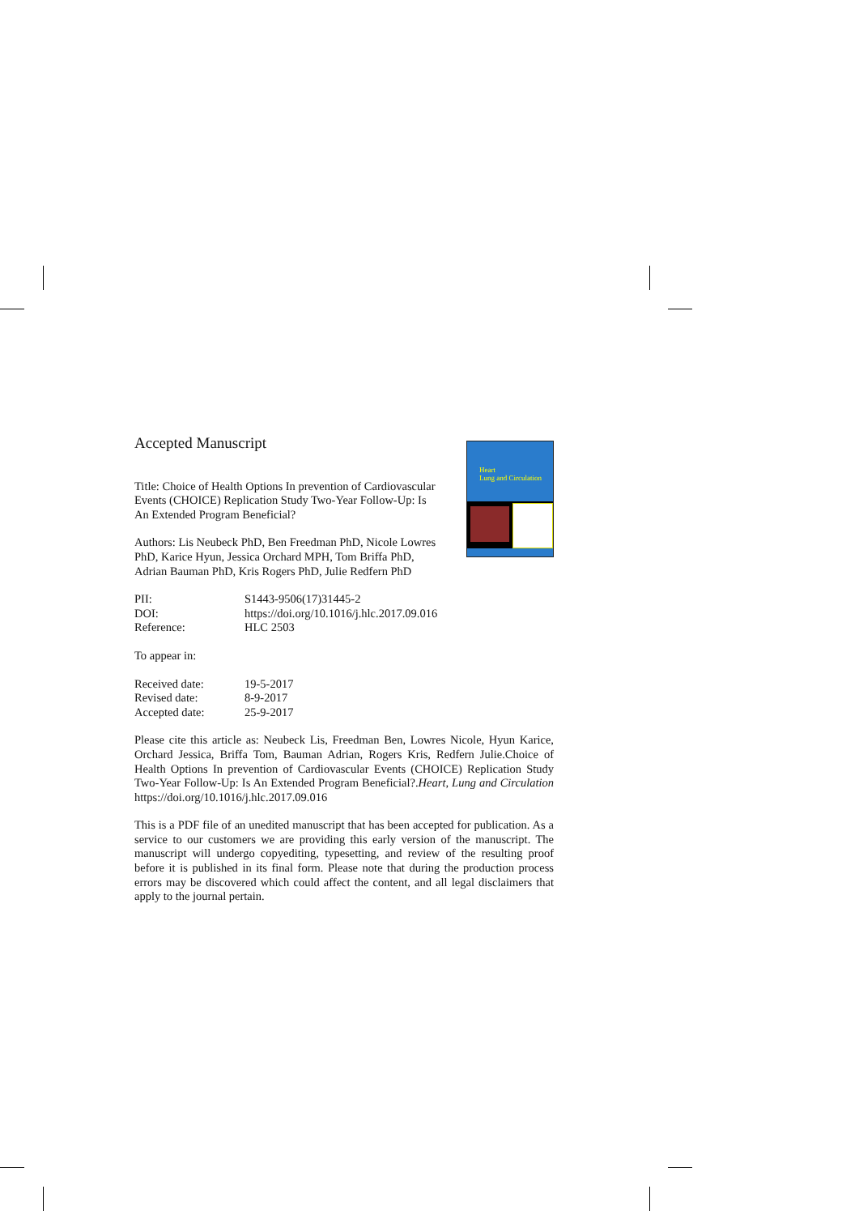Heart
Lung and Circulation
Accepted Manuscript
Title: Choice of Health Options In prevention of Cardiovascular Events (CHOICE) Replication Study Two-Year Follow-Up: Is An Extended Program Beneficial?
Authors: Lis Neubeck PhD, Ben Freedman PhD, Nicole Lowres PhD, Karice Hyun, Jessica Orchard MPH, Tom Briffa PhD, Adrian Bauman PhD, Kris Rogers PhD, Julie Redfern PhD
| PII: | S1443-9506(17)31445-2 |
| DOI: | https://doi.org/10.1016/j.hlc.2017.09.016 |
| Reference: | HLC 2503 |
To appear in:
| Received date: | 19-5-2017 |
| Revised date: | 8-9-2017 |
| Accepted date: | 25-9-2017 |
Please cite this article as: Neubeck Lis, Freedman Ben, Lowres Nicole, Hyun Karice, Orchard Jessica, Briffa Tom, Bauman Adrian, Rogers Kris, Redfern Julie.Choice of Health Options In prevention of Cardiovascular Events (CHOICE) Replication Study Two-Year Follow-Up: Is An Extended Program Beneficial?.Heart, Lung and Circulation https://doi.org/10.1016/j.hlc.2017.09.016
This is a PDF file of an unedited manuscript that has been accepted for publication. As a service to our customers we are providing this early version of the manuscript. The manuscript will undergo copyediting, typesetting, and review of the resulting proof before it is published in its final form. Please note that during the production process errors may be discovered which could affect the content, and all legal disclaimers that apply to the journal pertain.